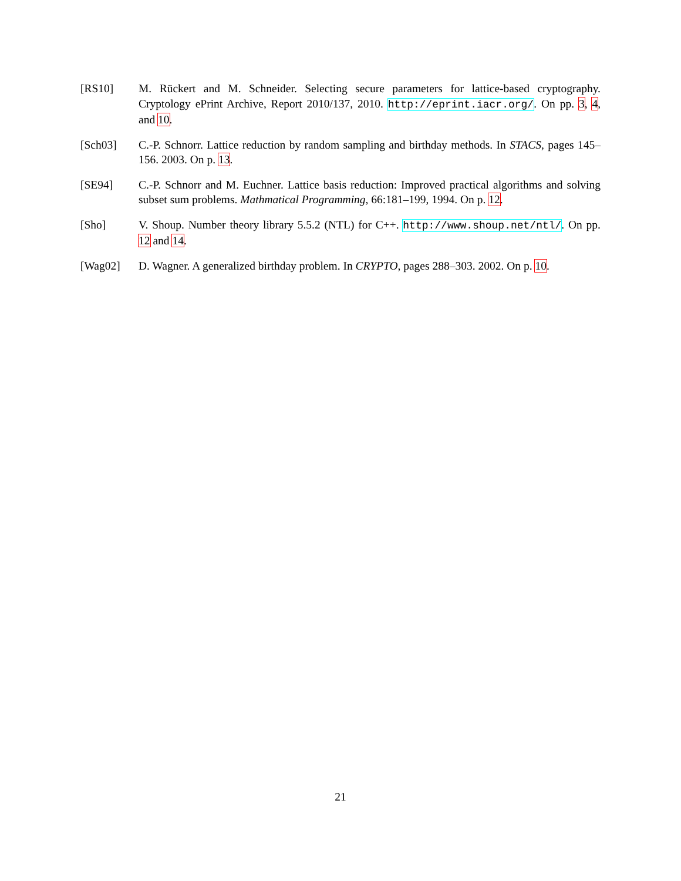[RS10] M. Rückert and M. Schneider. Selecting secure parameters for lattice-based cryptography. Cryptology ePrint Archive, Report 2010/137, 2010. http://eprint.iacr.org/. On pp. 3, 4, and 10.
[Sch03] C.-P. Schnorr. Lattice reduction by random sampling and birthday methods. In STACS, pages 145–156. 2003. On p. 13.
[SE94] C.-P. Schnorr and M. Euchner. Lattice basis reduction: Improved practical algorithms and solving subset sum problems. Mathmatical Programming, 66:181–199, 1994. On p. 12.
[Sho] V. Shoup. Number theory library 5.5.2 (NTL) for C++. http://www.shoup.net/ntl/. On pp. 12 and 14.
[Wag02] D. Wagner. A generalized birthday problem. In CRYPTO, pages 288–303. 2002. On p. 10.
21